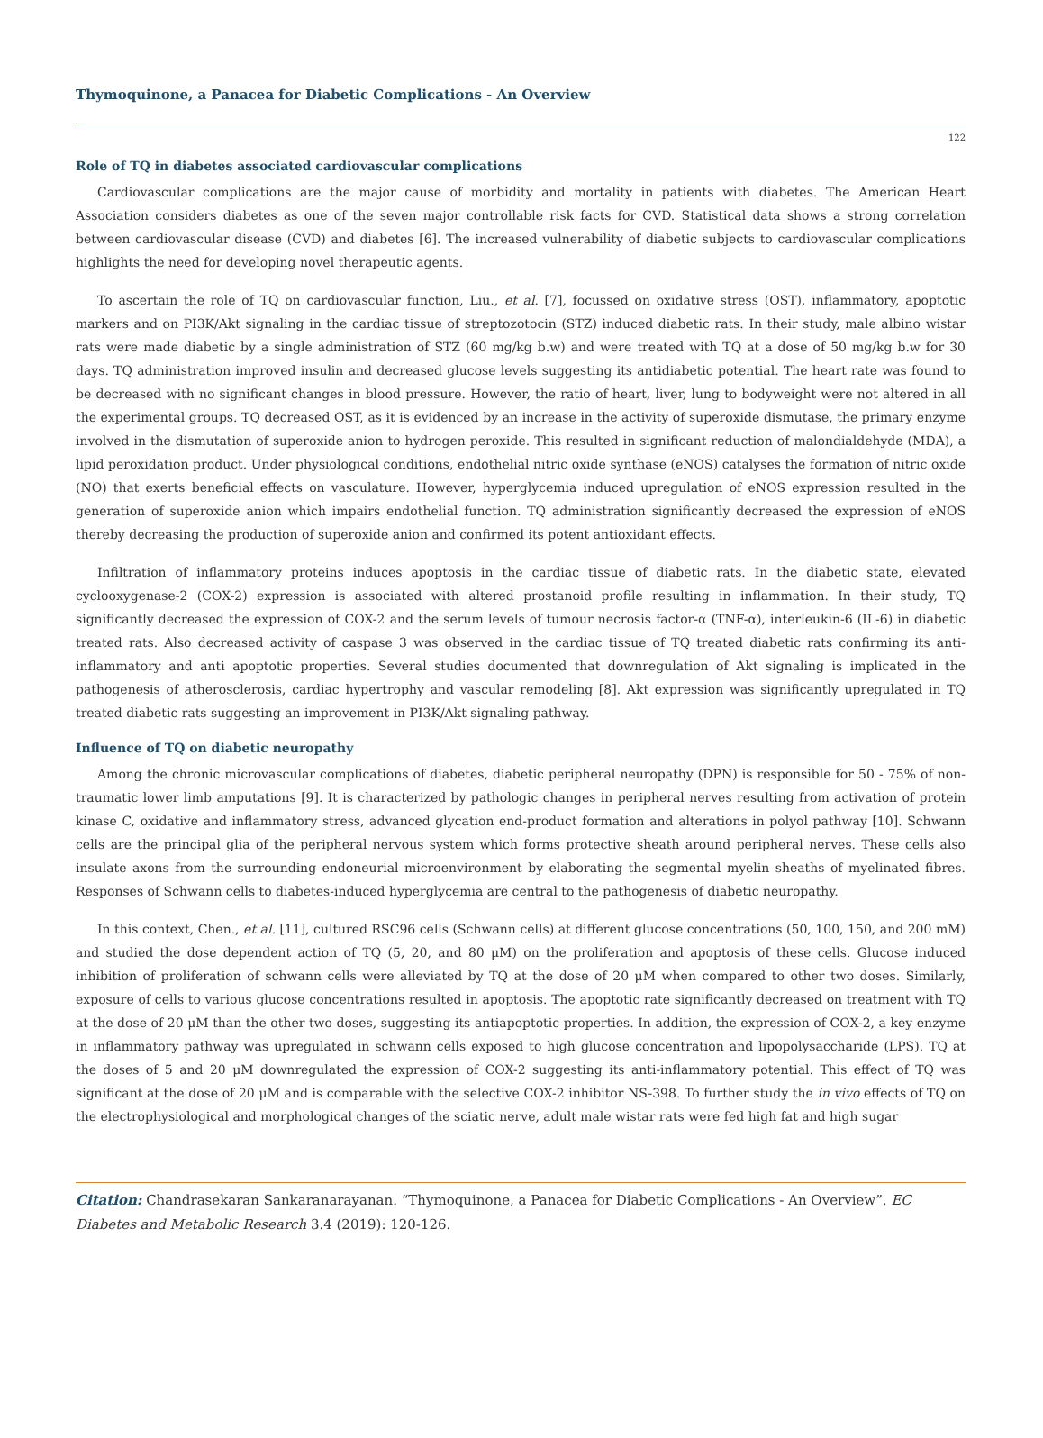Thymoquinone, a Panacea for Diabetic Complications - An Overview
122
Role of TQ in diabetes associated cardiovascular complications
Cardiovascular complications are the major cause of morbidity and mortality in patients with diabetes. The American Heart Association considers diabetes as one of the seven major controllable risk facts for CVD. Statistical data shows a strong correlation between cardiovascular disease (CVD) and diabetes [6]. The increased vulnerability of diabetic subjects to cardiovascular complications highlights the need for developing novel therapeutic agents.
To ascertain the role of TQ on cardiovascular function, Liu., et al. [7], focussed on oxidative stress (OST), inflammatory, apoptotic markers and on PI3K/Akt signaling in the cardiac tissue of streptozotocin (STZ) induced diabetic rats. In their study, male albino wistar rats were made diabetic by a single administration of STZ (60 mg/kg b.w) and were treated with TQ at a dose of 50 mg/kg b.w for 30 days. TQ administration improved insulin and decreased glucose levels suggesting its antidiabetic potential. The heart rate was found to be decreased with no significant changes in blood pressure. However, the ratio of heart, liver, lung to bodyweight were not altered in all the experimental groups. TQ decreased OST, as it is evidenced by an increase in the activity of superoxide dismutase, the primary enzyme involved in the dismutation of superoxide anion to hydrogen peroxide. This resulted in significant reduction of malondialdehyde (MDA), a lipid peroxidation product. Under physiological conditions, endothelial nitric oxide synthase (eNOS) catalyses the formation of nitric oxide (NO) that exerts beneficial effects on vasculature. However, hyperglycemia induced upregulation of eNOS expression resulted in the generation of superoxide anion which impairs endothelial function. TQ administration significantly decreased the expression of eNOS thereby decreasing the production of superoxide anion and confirmed its potent antioxidant effects.
Infiltration of inflammatory proteins induces apoptosis in the cardiac tissue of diabetic rats. In the diabetic state, elevated cyclooxygenase-2 (COX-2) expression is associated with altered prostanoid profile resulting in inflammation. In their study, TQ significantly decreased the expression of COX-2 and the serum levels of tumour necrosis factor-α (TNF-α), interleukin-6 (IL-6) in diabetic treated rats. Also decreased activity of caspase 3 was observed in the cardiac tissue of TQ treated diabetic rats confirming its anti-inflammatory and anti apoptotic properties. Several studies documented that downregulation of Akt signaling is implicated in the pathogenesis of atherosclerosis, cardiac hypertrophy and vascular remodeling [8]. Akt expression was significantly upregulated in TQ treated diabetic rats suggesting an improvement in PI3K/Akt signaling pathway.
Influence of TQ on diabetic neuropathy
Among the chronic microvascular complications of diabetes, diabetic peripheral neuropathy (DPN) is responsible for 50 - 75% of non-traumatic lower limb amputations [9]. It is characterized by pathologic changes in peripheral nerves resulting from activation of protein kinase C, oxidative and inflammatory stress, advanced glycation end-product formation and alterations in polyol pathway [10]. Schwann cells are the principal glia of the peripheral nervous system which forms protective sheath around peripheral nerves. These cells also insulate axons from the surrounding endoneurial microenvironment by elaborating the segmental myelin sheaths of myelinated fibres. Responses of Schwann cells to diabetes-induced hyperglycemia are central to the pathogenesis of diabetic neuropathy.
In this context, Chen., et al. [11], cultured RSC96 cells (Schwann cells) at different glucose concentrations (50, 100, 150, and 200 mM) and studied the dose dependent action of TQ (5, 20, and 80 μM) on the proliferation and apoptosis of these cells. Glucose induced inhibition of proliferation of schwann cells were alleviated by TQ at the dose of 20 μM when compared to other two doses. Similarly, exposure of cells to various glucose concentrations resulted in apoptosis. The apoptotic rate significantly decreased on treatment with TQ at the dose of 20 μM than the other two doses, suggesting its antiapoptotic properties. In addition, the expression of COX-2, a key enzyme in inflammatory pathway was upregulated in schwann cells exposed to high glucose concentration and lipopolysaccharide (LPS). TQ at the doses of 5 and 20 μM downregulated the expression of COX-2 suggesting its anti-inflammatory potential. This effect of TQ was significant at the dose of 20 μM and is comparable with the selective COX-2 inhibitor NS-398. To further study the in vivo effects of TQ on the electrophysiological and morphological changes of the sciatic nerve, adult male wistar rats were fed high fat and high sugar
Citation: Chandrasekaran Sankaranarayanan. “Thymoquinone, a Panacea for Diabetic Complications - An Overview”. EC Diabetes and Metabolic Research 3.4 (2019): 120-126.